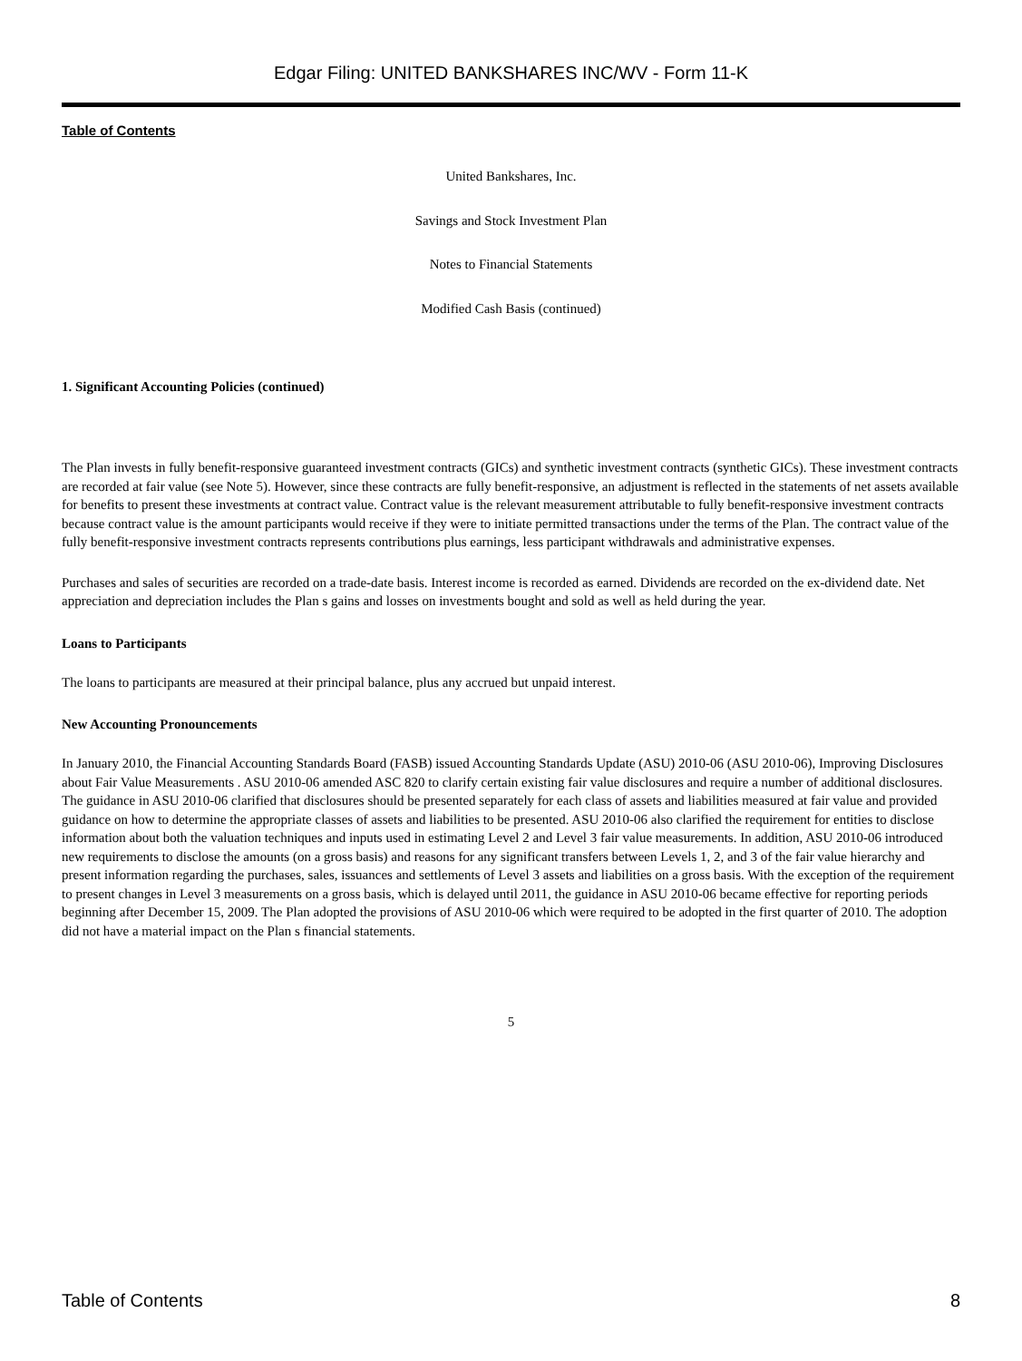Edgar Filing: UNITED BANKSHARES INC/WV - Form 11-K
Table of Contents
United Bankshares, Inc.
Savings and Stock Investment Plan
Notes to Financial Statements
Modified Cash Basis (continued)
1. Significant Accounting Policies (continued)
The Plan invests in fully benefit-responsive guaranteed investment contracts (GICs) and synthetic investment contracts (synthetic GICs). These investment contracts are recorded at fair value (see Note 5). However, since these contracts are fully benefit-responsive, an adjustment is reflected in the statements of net assets available for benefits to present these investments at contract value. Contract value is the relevant measurement attributable to fully benefit-responsive investment contracts because contract value is the amount participants would receive if they were to initiate permitted transactions under the terms of the Plan. The contract value of the fully benefit-responsive investment contracts represents contributions plus earnings, less participant withdrawals and administrative expenses.
Purchases and sales of securities are recorded on a trade-date basis. Interest income is recorded as earned. Dividends are recorded on the ex-dividend date. Net appreciation and depreciation includes the Plan s gains and losses on investments bought and sold as well as held during the year.
Loans to Participants
The loans to participants are measured at their principal balance, plus any accrued but unpaid interest.
New Accounting Pronouncements
In January 2010, the Financial Accounting Standards Board (FASB) issued Accounting Standards Update (ASU) 2010-06 (ASU 2010-06), Improving Disclosures about Fair Value Measurements . ASU 2010-06 amended ASC 820 to clarify certain existing fair value disclosures and require a number of additional disclosures. The guidance in ASU 2010-06 clarified that disclosures should be presented separately for each class of assets and liabilities measured at fair value and provided guidance on how to determine the appropriate classes of assets and liabilities to be presented. ASU 2010-06 also clarified the requirement for entities to disclose information about both the valuation techniques and inputs used in estimating Level 2 and Level 3 fair value measurements. In addition, ASU 2010-06 introduced new requirements to disclose the amounts (on a gross basis) and reasons for any significant transfers between Levels 1, 2, and 3 of the fair value hierarchy and present information regarding the purchases, sales, issuances and settlements of Level 3 assets and liabilities on a gross basis. With the exception of the requirement to present changes in Level 3 measurements on a gross basis, which is delayed until 2011, the guidance in ASU 2010-06 became effective for reporting periods beginning after December 15, 2009. The Plan adopted the provisions of ASU 2010-06 which were required to be adopted in the first quarter of 2010. The adoption did not have a material impact on the Plan s financial statements.
5
Table of Contents 8